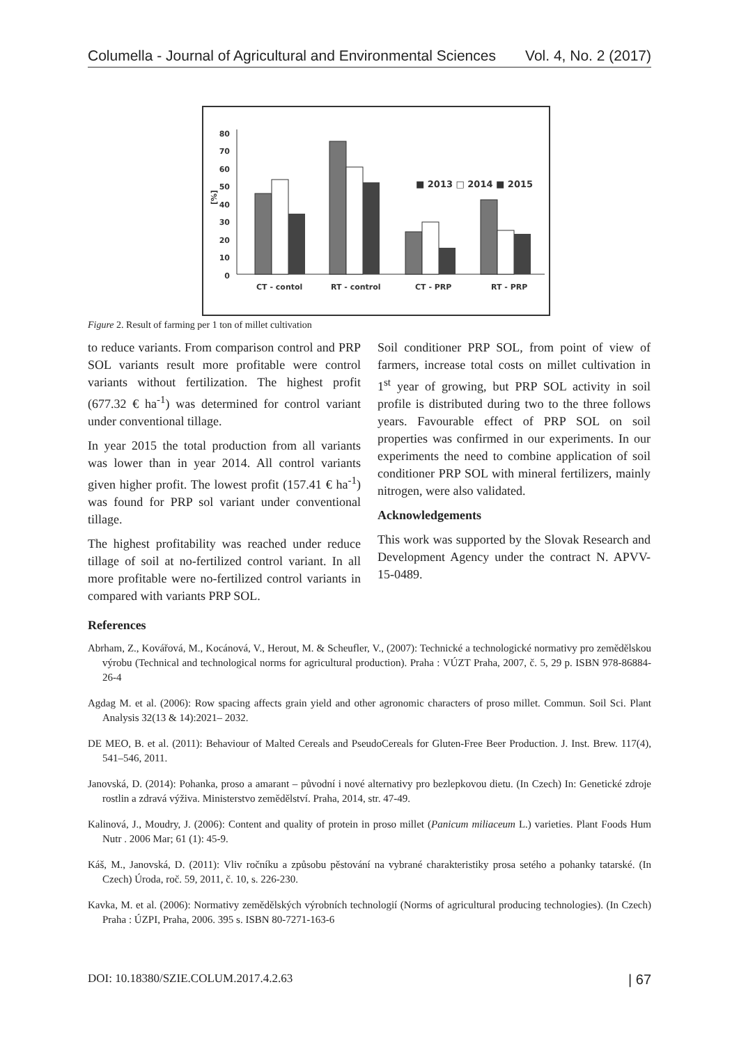Columella - Journal of Agricultural and Environmental Sciences Vol. 4, No. 2 (2017)
80
70
60
50
40
30
20
10
0
[%]
CT - contol
RT - control
CT - PRP
RT - PRP
■ 2013 □ 2014 ■ 2015
Figure 2. Result of farming per 1 ton of millet cultivation
to reduce variants. From comparison control and PRP SOL variants result more profitable were control variants without fertilization. The highest profit (677.32 € ha<sup>-1</sup>) was determined for control variant under conventional tillage.
In year 2015 the total production from all variants was lower than in year 2014. All control variants given higher profit. The lowest profit (157.41 € ha<sup>-1</sup>) was found for PRP sol variant under conventional tillage.
The highest profitability was reached under reduce tillage of soil at no-fertilized control variant. In all more profitable were no-fertilized control variants in compared with variants PRP SOL.
Soil conditioner PRP SOL, from point of view of farmers, increase total costs on millet cultivation in 1<sup>st</sup> year of growing, but PRP SOL activity in soil profile is distributed during two to the three follows years. Favourable effect of PRP SOL on soil properties was confirmed in our experiments. In our experiments the need to combine application of soil conditioner PRP SOL with mineral fertilizers, mainly nitrogen, were also validated.
Acknowledgements
This work was supported by the Slovak Research and Development Agency under the contract N. APVV-15-0489.
References
Abrham, Z., Kovářová, M., Kocánová, V., Herout, M. & Scheufler, V., (2007): Technické a technologické normativy pro zemědělskou výrobu (Technical and technological norms for agricultural production). Praha : VÚZT Praha, 2007, č. 5, 29 p. ISBN 978-86884-26-4
Agdag M. et al. (2006): Row spacing affects grain yield and other agronomic characters of proso millet. Commun. Soil Sci. Plant Analysis 32(13 & 14):2021– 2032.
DE MEO, B. et al. (2011): Behaviour of Malted Cereals and PseudoCereals for Gluten-Free Beer Production. J. Inst. Brew. 117(4), 541–546, 2011.
Janovská, D. (2014): Pohanka, proso a amarant – původní i nové alternativy pro bezlepkovou dietu. (In Czech) In: Genetické zdroje rostlin a zdravá výživa. Ministerstvo zemědělství. Praha, 2014, str. 47-49.
Kalinová, J., Moudry, J. (2006): Content and quality of protein in proso millet (Panicum miliaceum L.) varieties. Plant Foods Hum Nutr . 2006 Mar; 61 (1): 45-9.
Káš, M., Janovská, D. (2011): Vliv ročníku a způsobu pěstování na vybrané charakteristiky prosa setého a pohanky tatarské. (In Czech) Úroda, roč. 59, 2011, č. 10, s. 226-230.
Kavka, M. et al. (2006): Normativy zemědělských výrobních technologií (Norms of agricultural producing technologies). (In Czech) Praha : ÚZPI, Praha, 2006. 395 s. ISBN 80-7271-163-6
DOI: 10.18380/SZIE.COLUM.2017.4.2.63 | 67